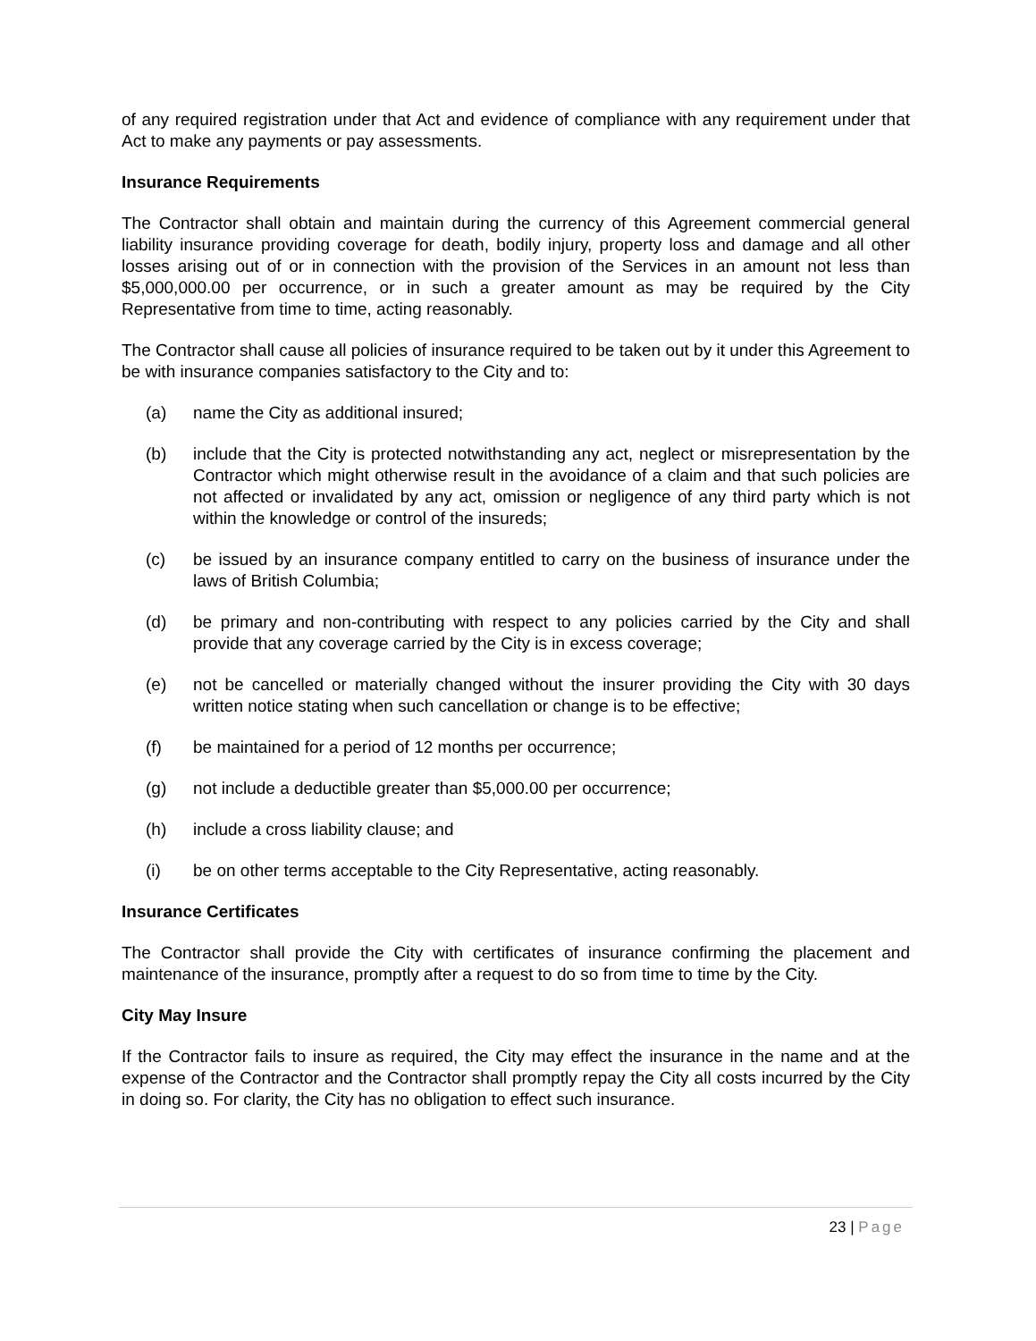of any required registration under that Act and evidence of compliance with any requirement under that Act to make any payments or pay assessments.
Insurance Requirements
The Contractor shall obtain and maintain during the currency of this Agreement commercial general liability insurance providing coverage for death, bodily injury, property loss and damage and all other losses arising out of or in connection with the provision of the Services in an amount not less than $5,000,000.00 per occurrence, or in such a greater amount as may be required by the City Representative from time to time, acting reasonably.
The Contractor shall cause all policies of insurance required to be taken out by it under this Agreement to be with insurance companies satisfactory to the City and to:
(a) name the City as additional insured;
(b) include that the City is protected notwithstanding any act, neglect or misrepresentation by the Contractor which might otherwise result in the avoidance of a claim and that such policies are not affected or invalidated by any act, omission or negligence of any third party which is not within the knowledge or control of the insureds;
(c) be issued by an insurance company entitled to carry on the business of insurance under the laws of British Columbia;
(d) be primary and non-contributing with respect to any policies carried by the City and shall provide that any coverage carried by the City is in excess coverage;
(e) not be cancelled or materially changed without the insurer providing the City with 30 days written notice stating when such cancellation or change is to be effective;
(f) be maintained for a period of 12 months per occurrence;
(g) not include a deductible greater than $5,000.00 per occurrence;
(h) include a cross liability clause; and
(i) be on other terms acceptable to the City Representative, acting reasonably.
Insurance Certificates
The Contractor shall provide the City with certificates of insurance confirming the placement and maintenance of the insurance, promptly after a request to do so from time to time by the City.
City May Insure
If the Contractor fails to insure as required, the City may effect the insurance in the name and at the expense of the Contractor and the Contractor shall promptly repay the City all costs incurred by the City in doing so. For clarity, the City has no obligation to effect such insurance.
23 | Page